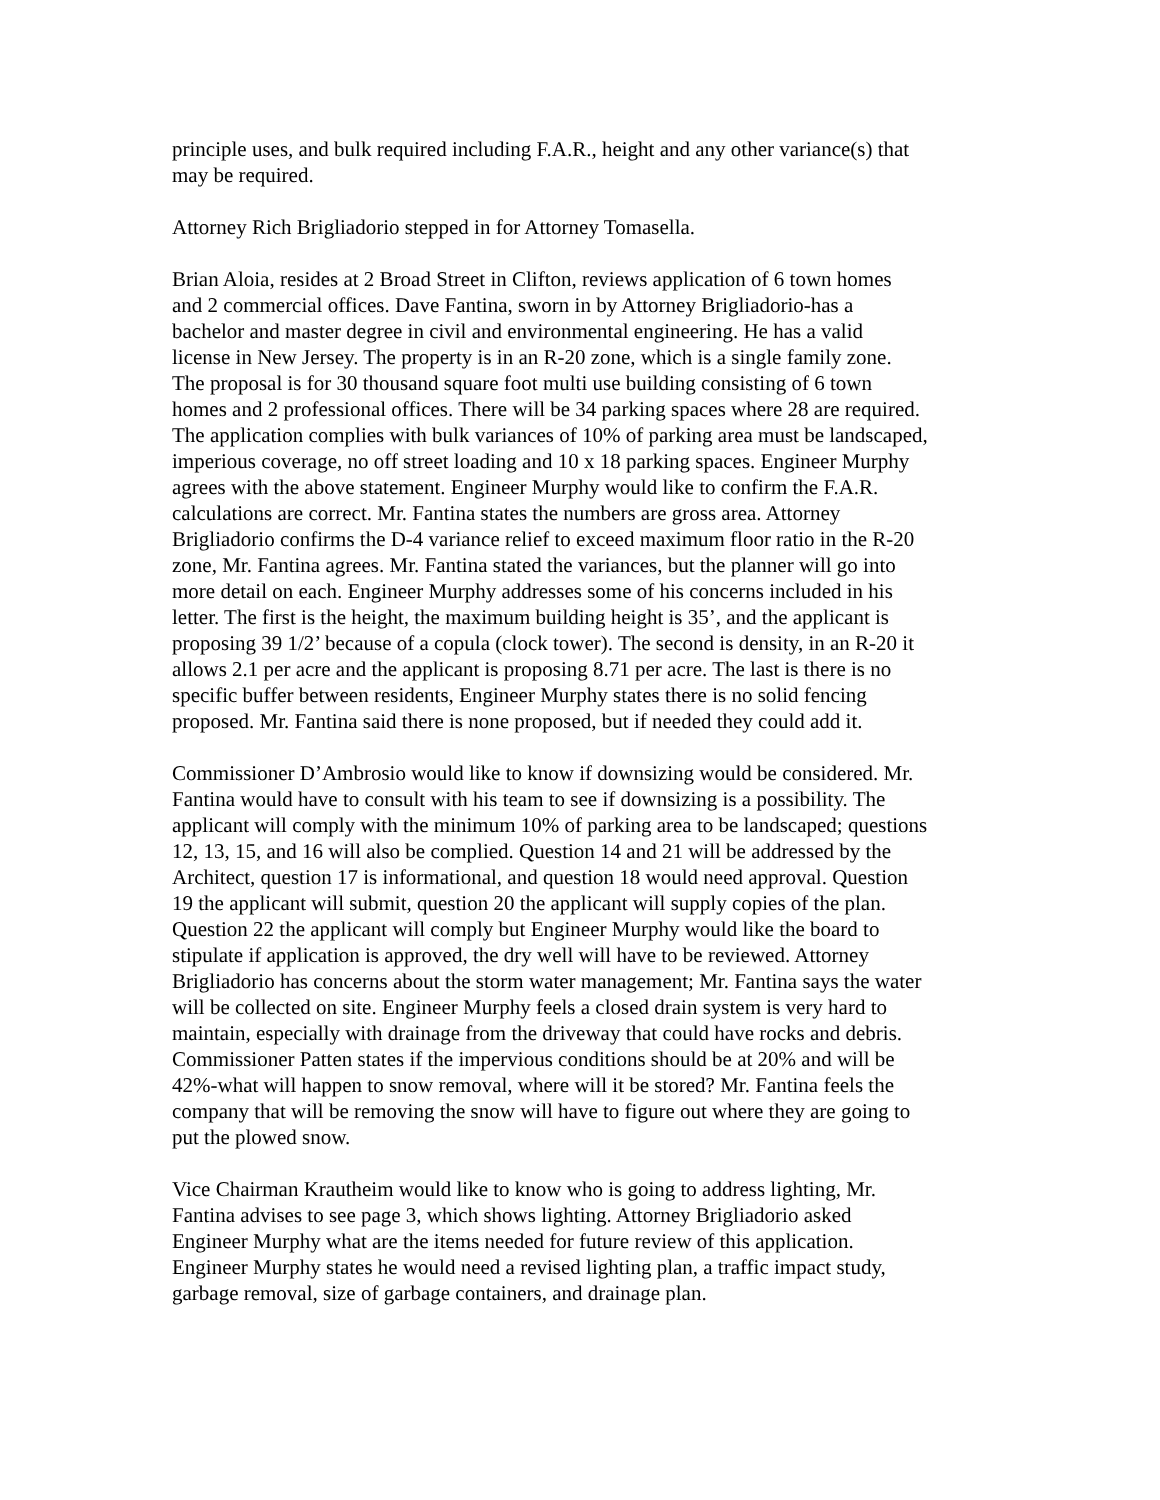principle uses, and bulk required including F.A.R., height and any other variance(s) that may be required.
Attorney Rich Brigliadorio stepped in for Attorney Tomasella.
Brian Aloia, resides at 2 Broad Street in Clifton, reviews application of 6 town homes and 2 commercial offices. Dave Fantina, sworn in by Attorney Brigliadorio-has a bachelor and master degree in civil and environmental engineering. He has a valid license in New Jersey. The property is in an R-20 zone, which is a single family zone. The proposal is for 30 thousand square foot multi use building consisting of 6 town homes and 2 professional offices. There will be 34 parking spaces where 28 are required. The application complies with bulk variances of 10% of parking area must be landscaped, imperious coverage, no off street loading and 10 x 18 parking spaces. Engineer Murphy agrees with the above statement. Engineer Murphy would like to confirm the F.A.R. calculations are correct. Mr. Fantina states the numbers are gross area. Attorney Brigliadorio confirms the D-4 variance relief to exceed maximum floor ratio in the R-20 zone, Mr. Fantina agrees. Mr. Fantina stated the variances, but the planner will go into more detail on each. Engineer Murphy addresses some of his concerns included in his letter. The first is the height, the maximum building height is 35’, and the applicant is proposing 39 1/2’ because of a copula (clock tower). The second is density, in an R-20 it allows 2.1 per acre and the applicant is proposing 8.71 per acre. The last is there is no specific buffer between residents, Engineer Murphy states there is no solid fencing proposed. Mr. Fantina said there is none proposed, but if needed they could add it.
Commissioner D’Ambrosio would like to know if downsizing would be considered. Mr. Fantina would have to consult with his team to see if downsizing is a possibility. The applicant will comply with the minimum 10% of parking area to be landscaped; questions 12, 13, 15, and 16 will also be complied. Question 14 and 21 will be addressed by the Architect, question 17 is informational, and question 18 would need approval. Question 19 the applicant will submit, question 20 the applicant will supply copies of the plan. Question 22 the applicant will comply but Engineer Murphy would like the board to stipulate if application is approved, the dry well will have to be reviewed. Attorney Brigliadorio has concerns about the storm water management; Mr. Fantina says the water will be collected on site. Engineer Murphy feels a closed drain system is very hard to maintain, especially with drainage from the driveway that could have rocks and debris. Commissioner Patten states if the impervious conditions should be at 20% and will be 42%-what will happen to snow removal, where will it be stored? Mr. Fantina feels the company that will be removing the snow will have to figure out where they are going to put the plowed snow.
Vice Chairman Krautheim would like to know who is going to address lighting, Mr. Fantina advises to see page 3, which shows lighting. Attorney Brigliadorio asked Engineer Murphy what are the items needed for future review of this application. Engineer Murphy states he would need a revised lighting plan, a traffic impact study, garbage removal, size of garbage containers, and drainage plan.